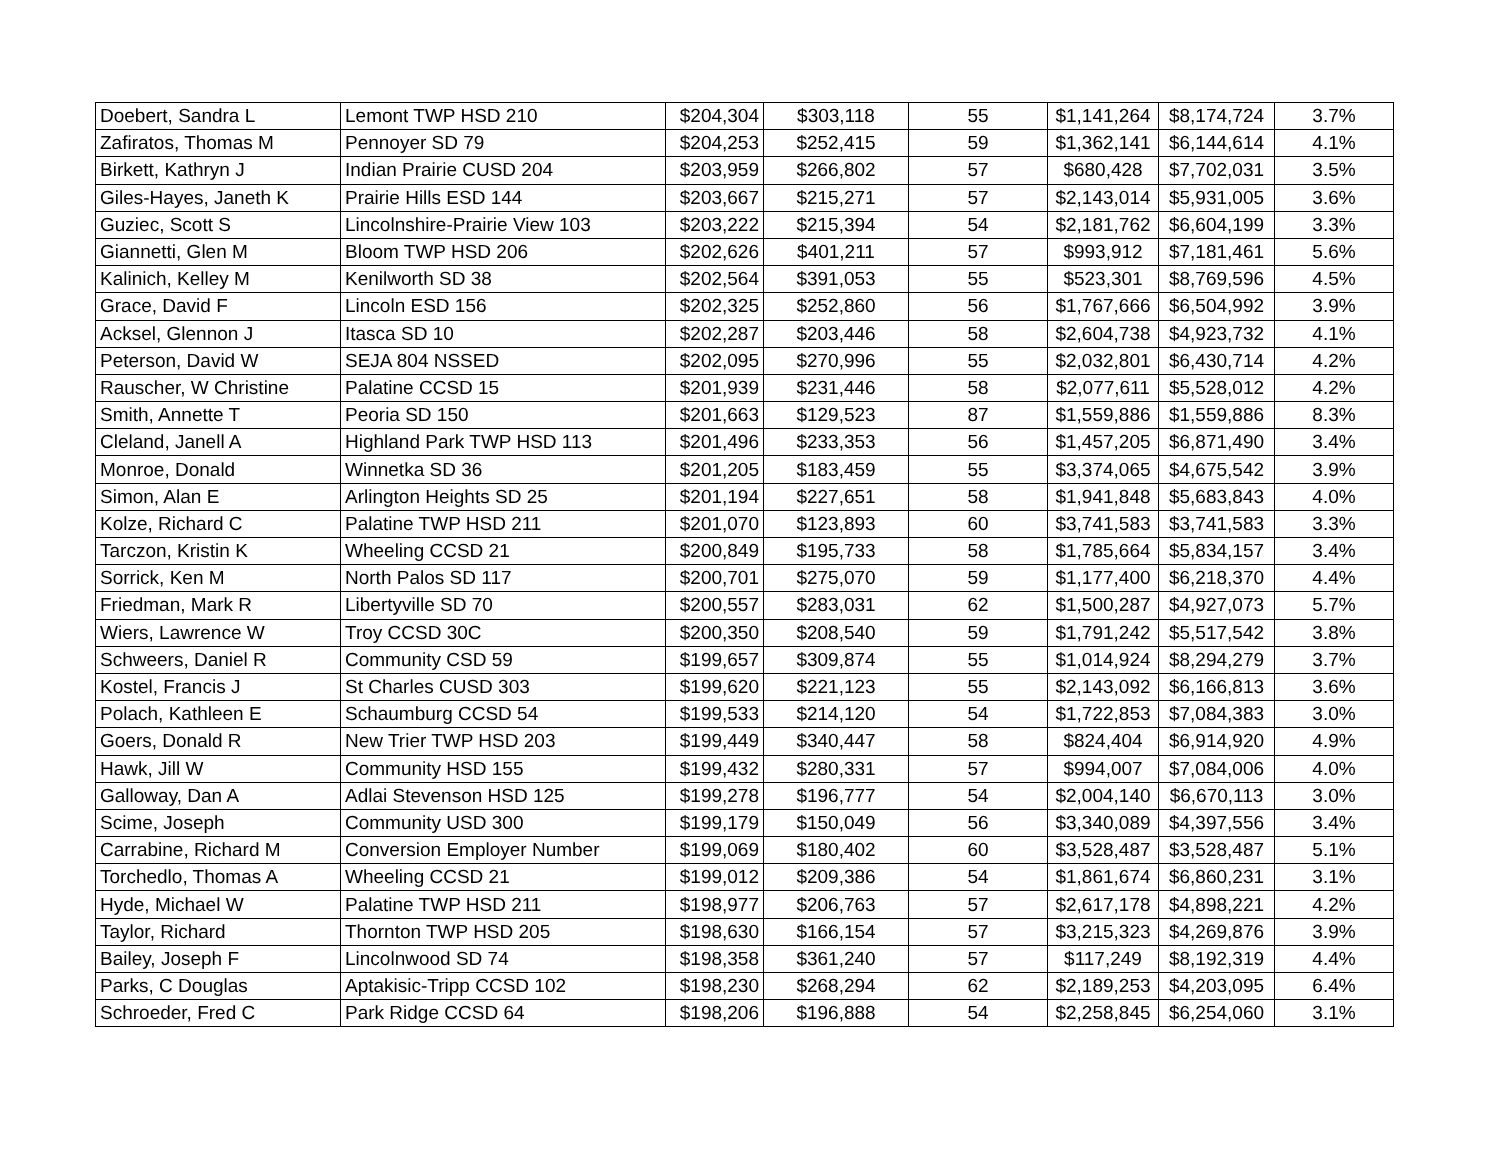| Doebert, Sandra L | Lemont TWP HSD 210 | $204,304 | $303,118 | 55 | $1,141,264 | $8,174,724 | 3.7% |
| Zafiratos, Thomas M | Pennoyer SD 79 | $204,253 | $252,415 | 59 | $1,362,141 | $6,144,614 | 4.1% |
| Birkett, Kathryn J | Indian Prairie CUSD 204 | $203,959 | $266,802 | 57 | $680,428 | $7,702,031 | 3.5% |
| Giles-Hayes, Janeth K | Prairie Hills ESD 144 | $203,667 | $215,271 | 57 | $2,143,014 | $5,931,005 | 3.6% |
| Guziec, Scott S | Lincolnshire-Prairie View 103 | $203,222 | $215,394 | 54 | $2,181,762 | $6,604,199 | 3.3% |
| Giannetti, Glen M | Bloom TWP HSD 206 | $202,626 | $401,211 | 57 | $993,912 | $7,181,461 | 5.6% |
| Kalinich, Kelley M | Kenilworth SD 38 | $202,564 | $391,053 | 55 | $523,301 | $8,769,596 | 4.5% |
| Grace, David F | Lincoln ESD 156 | $202,325 | $252,860 | 56 | $1,767,666 | $6,504,992 | 3.9% |
| Acksel, Glennon J | Itasca SD 10 | $202,287 | $203,446 | 58 | $2,604,738 | $4,923,732 | 4.1% |
| Peterson, David W | SEJA 804 NSSED | $202,095 | $270,996 | 55 | $2,032,801 | $6,430,714 | 4.2% |
| Rauscher, W Christine | Palatine CCSD 15 | $201,939 | $231,446 | 58 | $2,077,611 | $5,528,012 | 4.2% |
| Smith, Annette T | Peoria SD 150 | $201,663 | $129,523 | 87 | $1,559,886 | $1,559,886 | 8.3% |
| Cleland, Janell A | Highland Park TWP HSD 113 | $201,496 | $233,353 | 56 | $1,457,205 | $6,871,490 | 3.4% |
| Monroe, Donald | Winnetka SD 36 | $201,205 | $183,459 | 55 | $3,374,065 | $4,675,542 | 3.9% |
| Simon, Alan E | Arlington Heights SD 25 | $201,194 | $227,651 | 58 | $1,941,848 | $5,683,843 | 4.0% |
| Kolze, Richard C | Palatine TWP HSD 211 | $201,070 | $123,893 | 60 | $3,741,583 | $3,741,583 | 3.3% |
| Tarczon, Kristin K | Wheeling CCSD 21 | $200,849 | $195,733 | 58 | $1,785,664 | $5,834,157 | 3.4% |
| Sorrick, Ken M | North Palos SD 117 | $200,701 | $275,070 | 59 | $1,177,400 | $6,218,370 | 4.4% |
| Friedman, Mark R | Libertyville SD 70 | $200,557 | $283,031 | 62 | $1,500,287 | $4,927,073 | 5.7% |
| Wiers, Lawrence W | Troy CCSD 30C | $200,350 | $208,540 | 59 | $1,791,242 | $5,517,542 | 3.8% |
| Schweers, Daniel R | Community CSD 59 | $199,657 | $309,874 | 55 | $1,014,924 | $8,294,279 | 3.7% |
| Kostel, Francis J | St Charles CUSD 303 | $199,620 | $221,123 | 55 | $2,143,092 | $6,166,813 | 3.6% |
| Polach, Kathleen E | Schaumburg CCSD 54 | $199,533 | $214,120 | 54 | $1,722,853 | $7,084,383 | 3.0% |
| Goers, Donald R | New Trier TWP HSD 203 | $199,449 | $340,447 | 58 | $824,404 | $6,914,920 | 4.9% |
| Hawk, Jill W | Community HSD 155 | $199,432 | $280,331 | 57 | $994,007 | $7,084,006 | 4.0% |
| Galloway, Dan A | Adlai Stevenson HSD 125 | $199,278 | $196,777 | 54 | $2,004,140 | $6,670,113 | 3.0% |
| Scime, Joseph | Community USD 300 | $199,179 | $150,049 | 56 | $3,340,089 | $4,397,556 | 3.4% |
| Carrabine, Richard M | Conversion Employer Number | $199,069 | $180,402 | 60 | $3,528,487 | $3,528,487 | 5.1% |
| Torchedlo, Thomas A | Wheeling CCSD 21 | $199,012 | $209,386 | 54 | $1,861,674 | $6,860,231 | 3.1% |
| Hyde, Michael W | Palatine TWP HSD 211 | $198,977 | $206,763 | 57 | $2,617,178 | $4,898,221 | 4.2% |
| Taylor, Richard | Thornton TWP HSD 205 | $198,630 | $166,154 | 57 | $3,215,323 | $4,269,876 | 3.9% |
| Bailey, Joseph F | Lincolnwood SD 74 | $198,358 | $361,240 | 57 | $117,249 | $8,192,319 | 4.4% |
| Parks, C Douglas | Aptakisic-Tripp CCSD 102 | $198,230 | $268,294 | 62 | $2,189,253 | $4,203,095 | 6.4% |
| Schroeder, Fred C | Park Ridge CCSD 64 | $198,206 | $196,888 | 54 | $2,258,845 | $6,254,060 | 3.1% |